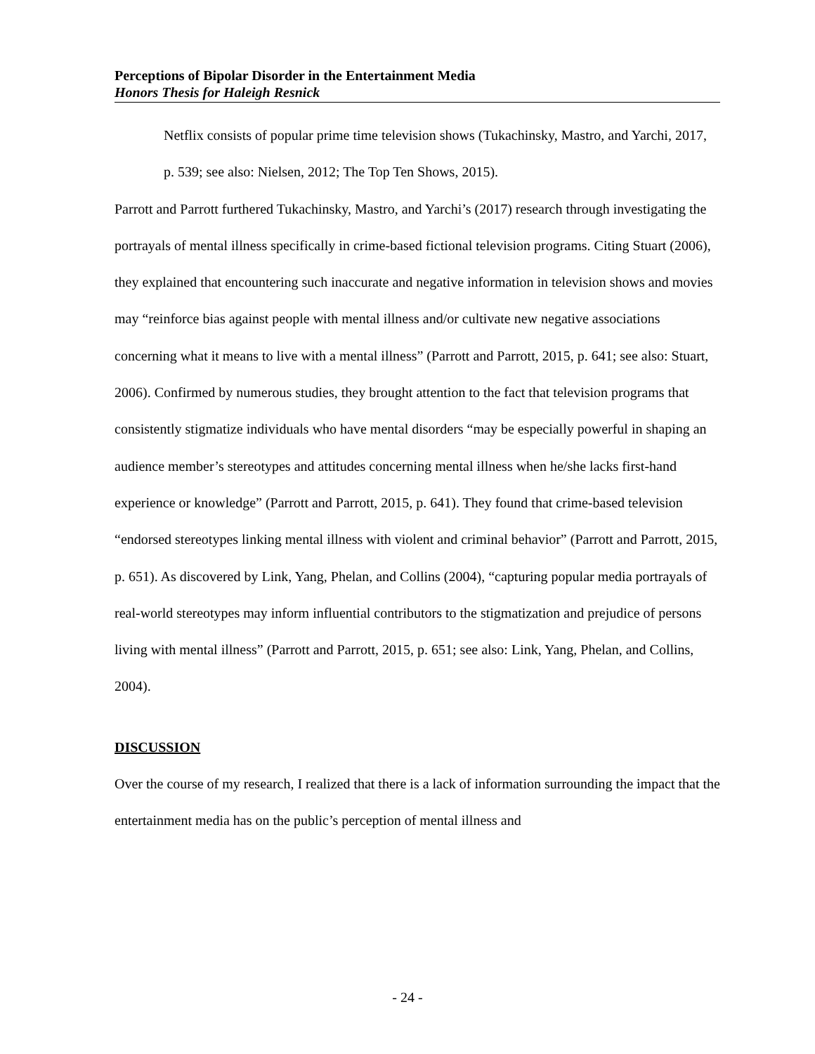Perceptions of Bipolar Disorder in the Entertainment Media
Honors Thesis for Haleigh Resnick
Netflix consists of popular prime time television shows (Tukachinsky, Mastro, and Yarchi, 2017, p. 539; see also: Nielsen, 2012; The Top Ten Shows, 2015).
Parrott and Parrott furthered Tukachinsky, Mastro, and Yarchi’s (2017) research through investigating the portrayals of mental illness specifically in crime-based fictional television programs. Citing Stuart (2006), they explained that encountering such inaccurate and negative information in television shows and movies may “reinforce bias against people with mental illness and/or cultivate new negative associations concerning what it means to live with a mental illness” (Parrott and Parrott, 2015, p. 641; see also: Stuart, 2006). Confirmed by numerous studies, they brought attention to the fact that television programs that consistently stigmatize individuals who have mental disorders “may be especially powerful in shaping an audience member’s stereotypes and attitudes concerning mental illness when he/she lacks first-hand experience or knowledge” (Parrott and Parrott, 2015, p. 641). They found that crime-based television “endorsed stereotypes linking mental illness with violent and criminal behavior” (Parrott and Parrott, 2015, p. 651). As discovered by Link, Yang, Phelan, and Collins (2004), “capturing popular media portrayals of real-world stereotypes may inform influential contributors to the stigmatization and prejudice of persons living with mental illness” (Parrott and Parrott, 2015, p. 651; see also: Link, Yang, Phelan, and Collins, 2004).
DISCUSSION
Over the course of my research, I realized that there is a lack of information surrounding the impact that the entertainment media has on the public’s perception of mental illness and
- 24 -